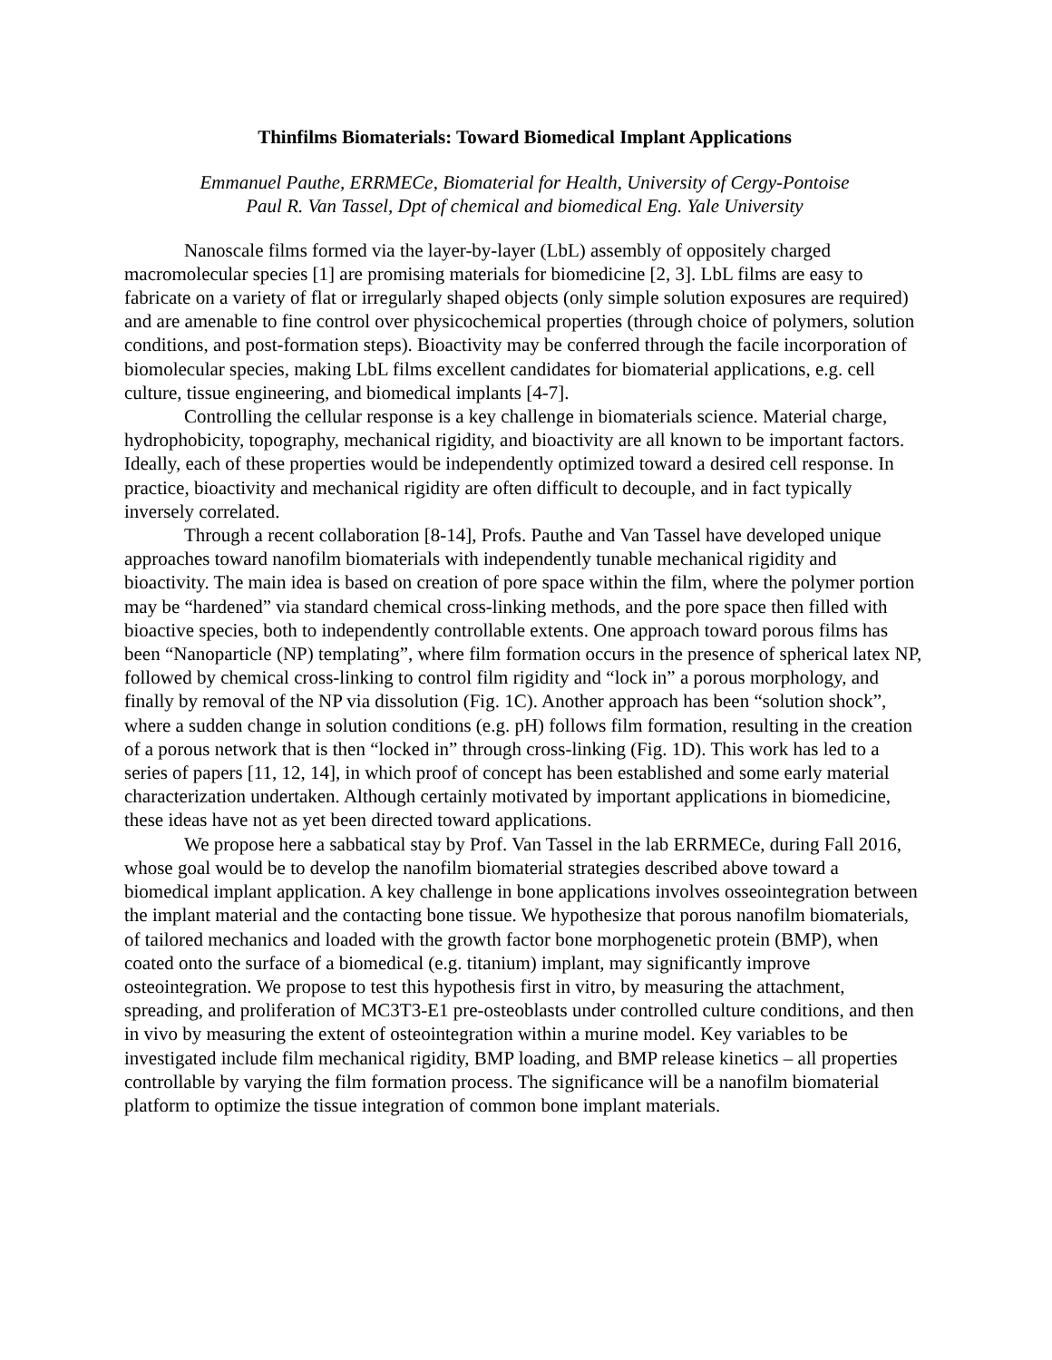Thinfilms Biomaterials: Toward Biomedical Implant Applications
Emmanuel Pauthe, ERRMECe, Biomaterial for Health, University of Cergy-Pontoise
Paul R. Van Tassel, Dpt of chemical and biomedical Eng. Yale University
Nanoscale films formed via the layer-by-layer (LbL) assembly of oppositely charged macromolecular species [1] are promising materials for biomedicine [2, 3]. LbL films are easy to fabricate on a variety of flat or irregularly shaped objects (only simple solution exposures are required) and are amenable to fine control over physicochemical properties (through choice of polymers, solution conditions, and post-formation steps). Bioactivity may be conferred through the facile incorporation of biomolecular species, making LbL films excellent candidates for biomaterial applications, e.g. cell culture, tissue engineering, and biomedical implants [4-7].
Controlling the cellular response is a key challenge in biomaterials science. Material charge, hydrophobicity, topography, mechanical rigidity, and bioactivity are all known to be important factors. Ideally, each of these properties would be independently optimized toward a desired cell response. In practice, bioactivity and mechanical rigidity are often difficult to decouple, and in fact typically inversely correlated.
Through a recent collaboration [8-14], Profs. Pauthe and Van Tassel have developed unique approaches toward nanofilm biomaterials with independently tunable mechanical rigidity and bioactivity. The main idea is based on creation of pore space within the film, where the polymer portion may be “hardened” via standard chemical cross-linking methods, and the pore space then filled with bioactive species, both to independently controllable extents. One approach toward porous films has been “Nanoparticle (NP) templating”, where film formation occurs in the presence of spherical latex NP, followed by chemical cross-linking to control film rigidity and “lock in” a porous morphology, and finally by removal of the NP via dissolution (Fig. 1C). Another approach has been “solution shock”, where a sudden change in solution conditions (e.g. pH) follows film formation, resulting in the creation of a porous network that is then “locked in” through cross-linking (Fig. 1D). This work has led to a series of papers [11, 12, 14], in which proof of concept has been established and some early material characterization undertaken. Although certainly motivated by important applications in biomedicine, these ideas have not as yet been directed toward applications.
We propose here a sabbatical stay by Prof. Van Tassel in the lab ERRMECe, during Fall 2016, whose goal would be to develop the nanofilm biomaterial strategies described above toward a biomedical implant application. A key challenge in bone applications involves osseointegration between the implant material and the contacting bone tissue. We hypothesize that porous nanofilm biomaterials, of tailored mechanics and loaded with the growth factor bone morphogenetic protein (BMP), when coated onto the surface of a biomedical (e.g. titanium) implant, may significantly improve osteointegration. We propose to test this hypothesis first in vitro, by measuring the attachment, spreading, and proliferation of MC3T3-E1 pre-osteoblasts under controlled culture conditions, and then in vivo by measuring the extent of osteointegration within a murine model. Key variables to be investigated include film mechanical rigidity, BMP loading, and BMP release kinetics – all properties controllable by varying the film formation process. The significance will be a nanofilm biomaterial platform to optimize the tissue integration of common bone implant materials.